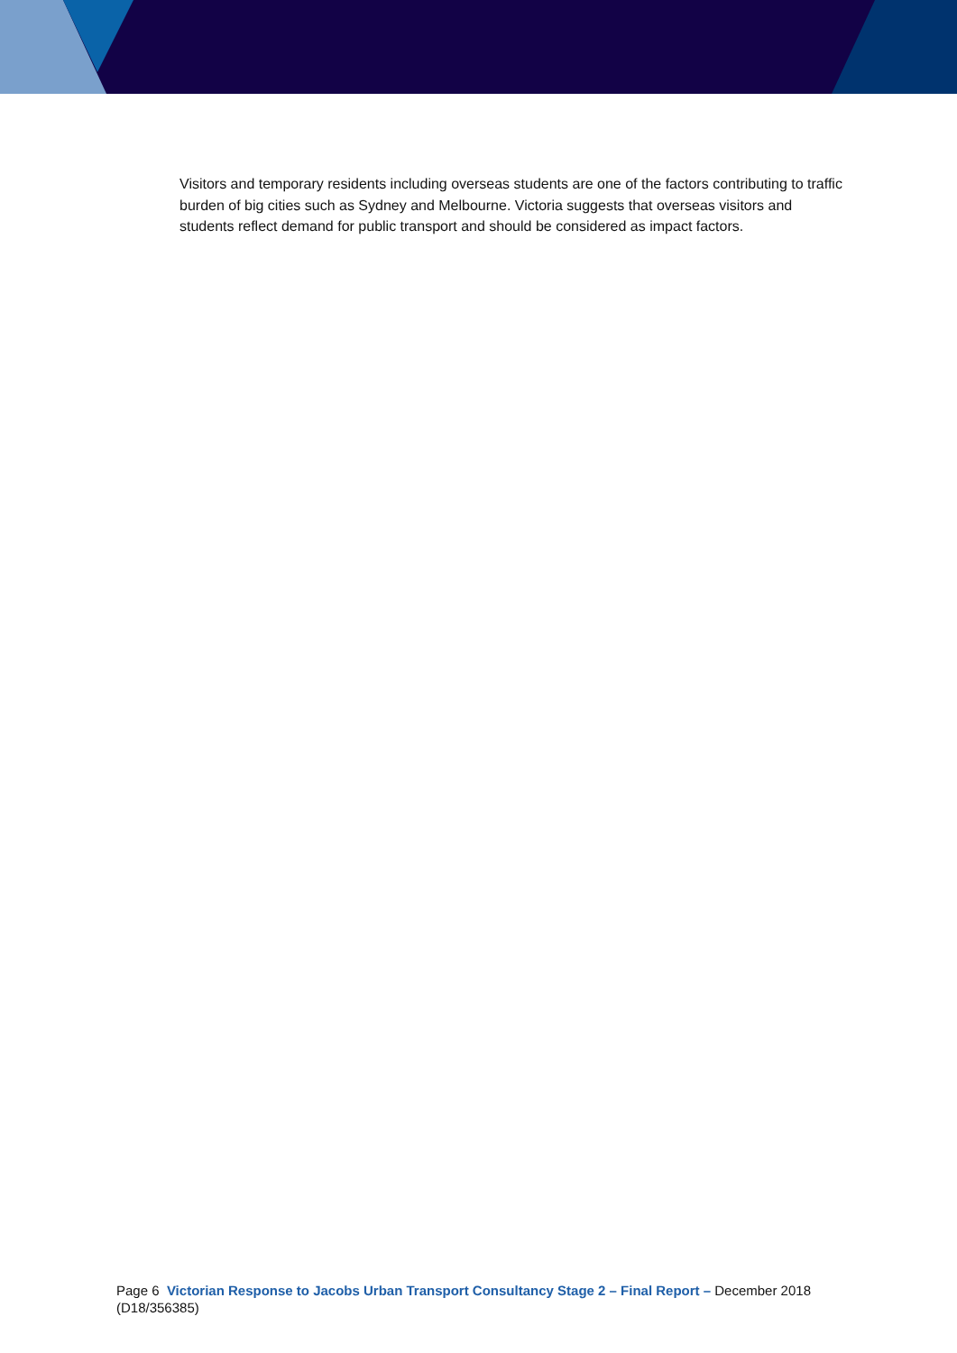Visitors and temporary residents including overseas students are one of the factors contributing to traffic burden of big cities such as Sydney and Melbourne. Victoria suggests that overseas visitors and students reflect demand for public transport and should be considered as impact factors.
Page 6 Victorian Response to Jacobs Urban Transport Consultancy Stage 2 – Final Report – December 2018 (D18/356385)